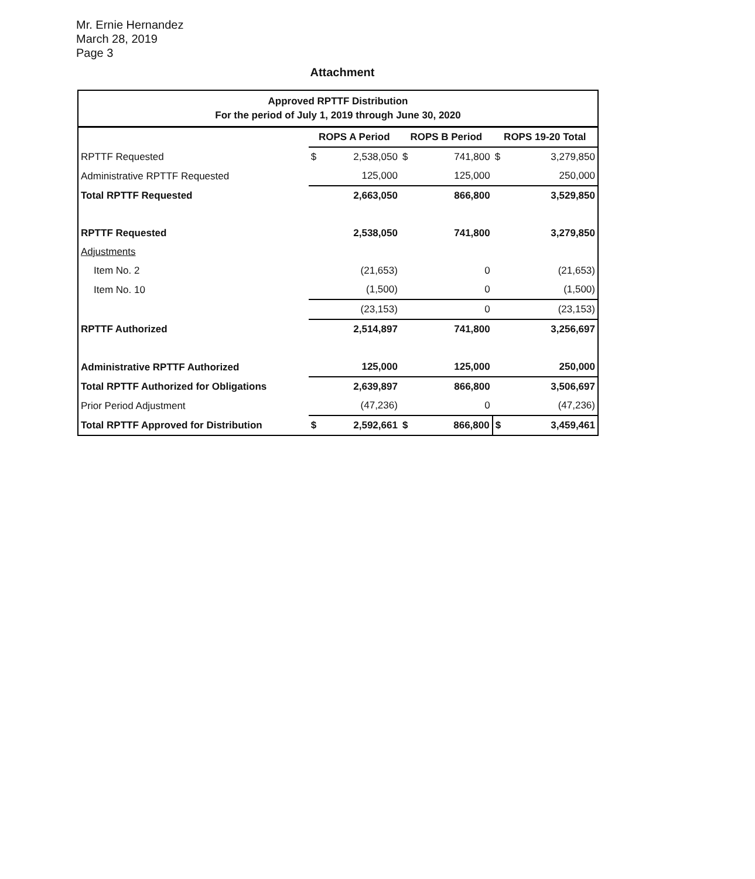Mr. Ernie Hernandez
March 28, 2019
Page 3
Attachment
| Approved RPTTF Distribution For the period of July 1, 2019 through June 30, 2020 | | | | | | |
| --- | --- | --- | --- | --- | --- | --- |
| | ROPS A Period | | ROPS B Period | | ROPS 19-20 Total | |
| RPTTF Requested | $ | 2,538,050 | $ | 741,800 | $ | 3,279,850 |
| Administrative RPTTF Requested | | 125,000 | | 125,000 | | 250,000 |
| Total RPTTF Requested | | 2,663,050 | | 866,800 | | 3,529,850 |
| RPTTF Requested | | 2,538,050 | | 741,800 | | 3,279,850 |
| Adjustments | | | | | | |
| Item No. 2 | | (21,653) | | 0 | | (21,653) |
| Item No. 10 | | (1,500) | | 0 | | (1,500) |
| | | (23,153) | | 0 | | (23,153) |
| RPTTF Authorized | | 2,514,897 | | 741,800 | | 3,256,697 |
| Administrative RPTTF Authorized | | 125,000 | | 125,000 | | 250,000 |
| Total RPTTF Authorized for Obligations | | 2,639,897 | | 866,800 | | 3,506,697 |
| Prior Period Adjustment | | (47,236) | | 0 | | (47,236) |
| Total RPTTF Approved for Distribution | $ | 2,592,661 | $ | 866,800 | $ | 3,459,461 |